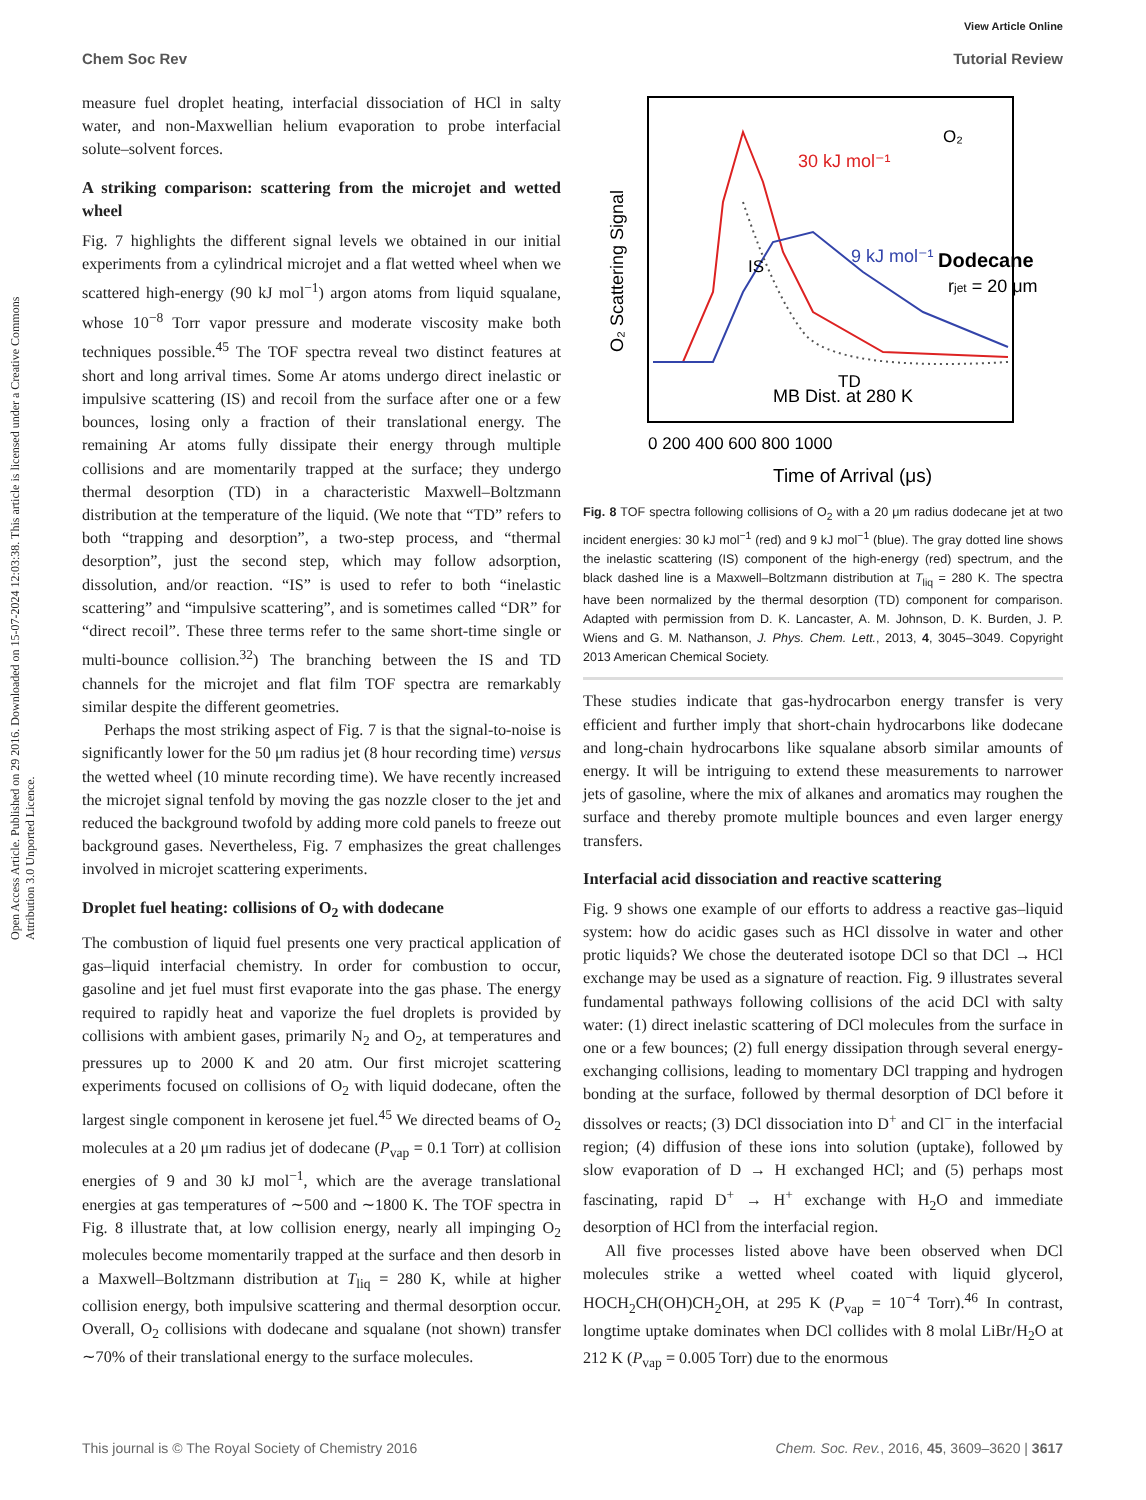View Article Online
Chem Soc Rev Tutorial Review
Open Access Article. Published on 29 2016. Downloaded on 15-07-2024 12:03:38. This article is licensed under a Creative Commons Attribution 3.0 Unported Licence.
measure fuel droplet heating, interfacial dissociation of HCl in salty water, and non-Maxwellian helium evaporation to probe interfacial solute–solvent forces.
A striking comparison: scattering from the microjet and wetted wheel
Fig. 7 highlights the different signal levels we obtained in our initial experiments from a cylindrical microjet and a flat wetted wheel when we scattered high-energy (90 kJ mol<sup>−1</sup>) argon atoms from liquid squalane, whose 10<sup>−8</sup> Torr vapor pressure and moderate viscosity make both techniques possible.<sup>45</sup> The TOF spectra reveal two distinct features at short and long arrival times. Some Ar atoms undergo direct inelastic or impulsive scattering (IS) and recoil from the surface after one or a few bounces, losing only a fraction of their translational energy. The remaining Ar atoms fully dissipate their energy through multiple collisions and are momentarily trapped at the surface; they undergo thermal desorption (TD) in a characteristic Maxwell–Boltzmann distribution at the temperature of the liquid. (We note that “TD” refers to both “trapping and desorption”, a two-step process, and “thermal desorption”, just the second step, which may follow adsorption, dissolution, and/or reaction. “IS” is used to refer to both “inelastic scattering” and “impulsive scattering”, and is sometimes called “DR” for “direct recoil”. These three terms refer to the same short-time single or multi-bounce collision.<sup>32</sup>) The branching between the IS and TD channels for the microjet and flat film TOF spectra are remarkably similar despite the different geometries.
Perhaps the most striking aspect of Fig. 7 is that the signal-to-noise is significantly lower for the 50 μm radius jet (8 hour recording time) versus the wetted wheel (10 minute recording time). We have recently increased the microjet signal tenfold by moving the gas nozzle closer to the jet and reduced the background twofold by adding more cold panels to freeze out background gases. Nevertheless, Fig. 7 emphasizes the great challenges involved in microjet scattering experiments.
Droplet fuel heating: collisions of O<sub>2</sub> with dodecane
The combustion of liquid fuel presents one very practical application of gas–liquid interfacial chemistry. In order for combustion to occur, gasoline and jet fuel must first evaporate into the gas phase. The energy required to rapidly heat and vaporize the fuel droplets is provided by collisions with ambient gases, primarily N<sub>2</sub> and O<sub>2</sub>, at temperatures and pressures up to 2000 K and 20 atm. Our first microjet scattering experiments focused on collisions of O<sub>2</sub> with liquid dodecane, often the largest single component in kerosene jet fuel.<sup>45</sup> We directed beams of O<sub>2</sub> molecules at a 20 μm radius jet of dodecane (P<sub>vap</sub> = 0.1 Torr) at collision energies of 9 and 30 kJ mol<sup>−1</sup>, which are the average translational energies at gas temperatures of ∼500 and ∼1800 K. The TOF spectra in Fig. 8 illustrate that, at low collision energy, nearly all impinging O<sub>2</sub> molecules become momentarily trapped at the surface and then desorb in a Maxwell–Boltzmann distribution at T<sub>liq</sub> = 280 K, while at higher collision energy, both impulsive scattering and thermal desorption occur. Overall, O<sub>2</sub> collisions with dodecane and squalane (not shown) transfer ∼70% of their translational energy to the surface molecules.
30 kJ mol⁻¹
9 kJ mol⁻¹
IS
TD
MB Dist. at 280 K
O₂
Dodecane
rjet = 20 μm
O₂ Scattering Signal
0 200 400 600 800 1000
Time of Arrival (μs)
Fig. 8 TOF spectra following collisions of O<sub>2</sub> with a 20 μm radius dodecane jet at two incident energies: 30 kJ mol<sup>−1</sup> (red) and 9 kJ mol<sup>−1</sup> (blue). The gray dotted line shows the inelastic scattering (IS) component of the high-energy (red) spectrum, and the black dashed line is a Maxwell–Boltzmann distribution at T<sub>liq</sub> = 280 K. The spectra have been normalized by the thermal desorption (TD) component for comparison. Adapted with permission from D. K. Lancaster, A. M. Johnson, D. K. Burden, J. P. Wiens and G. M. Nathanson, J. Phys. Chem. Lett., 2013, 4, 3045–3049. Copyright 2013 American Chemical Society.
These studies indicate that gas-hydrocarbon energy transfer is very efficient and further imply that short-chain hydrocarbons like dodecane and long-chain hydrocarbons like squalane absorb similar amounts of energy. It will be intriguing to extend these measurements to narrower jets of gasoline, where the mix of alkanes and aromatics may roughen the surface and thereby promote multiple bounces and even larger energy transfers.
Interfacial acid dissociation and reactive scattering
Fig. 9 shows one example of our efforts to address a reactive gas–liquid system: how do acidic gases such as HCl dissolve in water and other protic liquids? We chose the deuterated isotope DCl so that DCl → HCl exchange may be used as a signature of reaction. Fig. 9 illustrates several fundamental pathways following collisions of the acid DCl with salty water: (1) direct inelastic scattering of DCl molecules from the surface in one or a few bounces; (2) full energy dissipation through several energy-exchanging collisions, leading to momentary DCl trapping and hydrogen bonding at the surface, followed by thermal desorption of DCl before it dissolves or reacts; (3) DCl dissociation into D<sup>+</sup> and Cl<sup>−</sup> in the interfacial region; (4) diffusion of these ions into solution (uptake), followed by slow evaporation of D → H exchanged HCl; and (5) perhaps most fascinating, rapid D<sup>+</sup> → H<sup>+</sup> exchange with H<sub>2</sub>O and immediate desorption of HCl from the interfacial region.
All five processes listed above have been observed when DCl molecules strike a wetted wheel coated with liquid glycerol, HOCH<sub>2</sub>CH(OH)CH<sub>2</sub>OH, at 295 K (P<sub>vap</sub> = 10<sup>−4</sup> Torr).<sup>46</sup> In contrast, longtime uptake dominates when DCl collides with 8 molal LiBr/H<sub>2</sub>O at 212 K (P<sub>vap</sub> = 0.005 Torr) due to the enormous
This journal is © The Royal Society of Chemistry 2016 Chem. Soc. Rev., 2016, 45, 3609–3620 | 3617